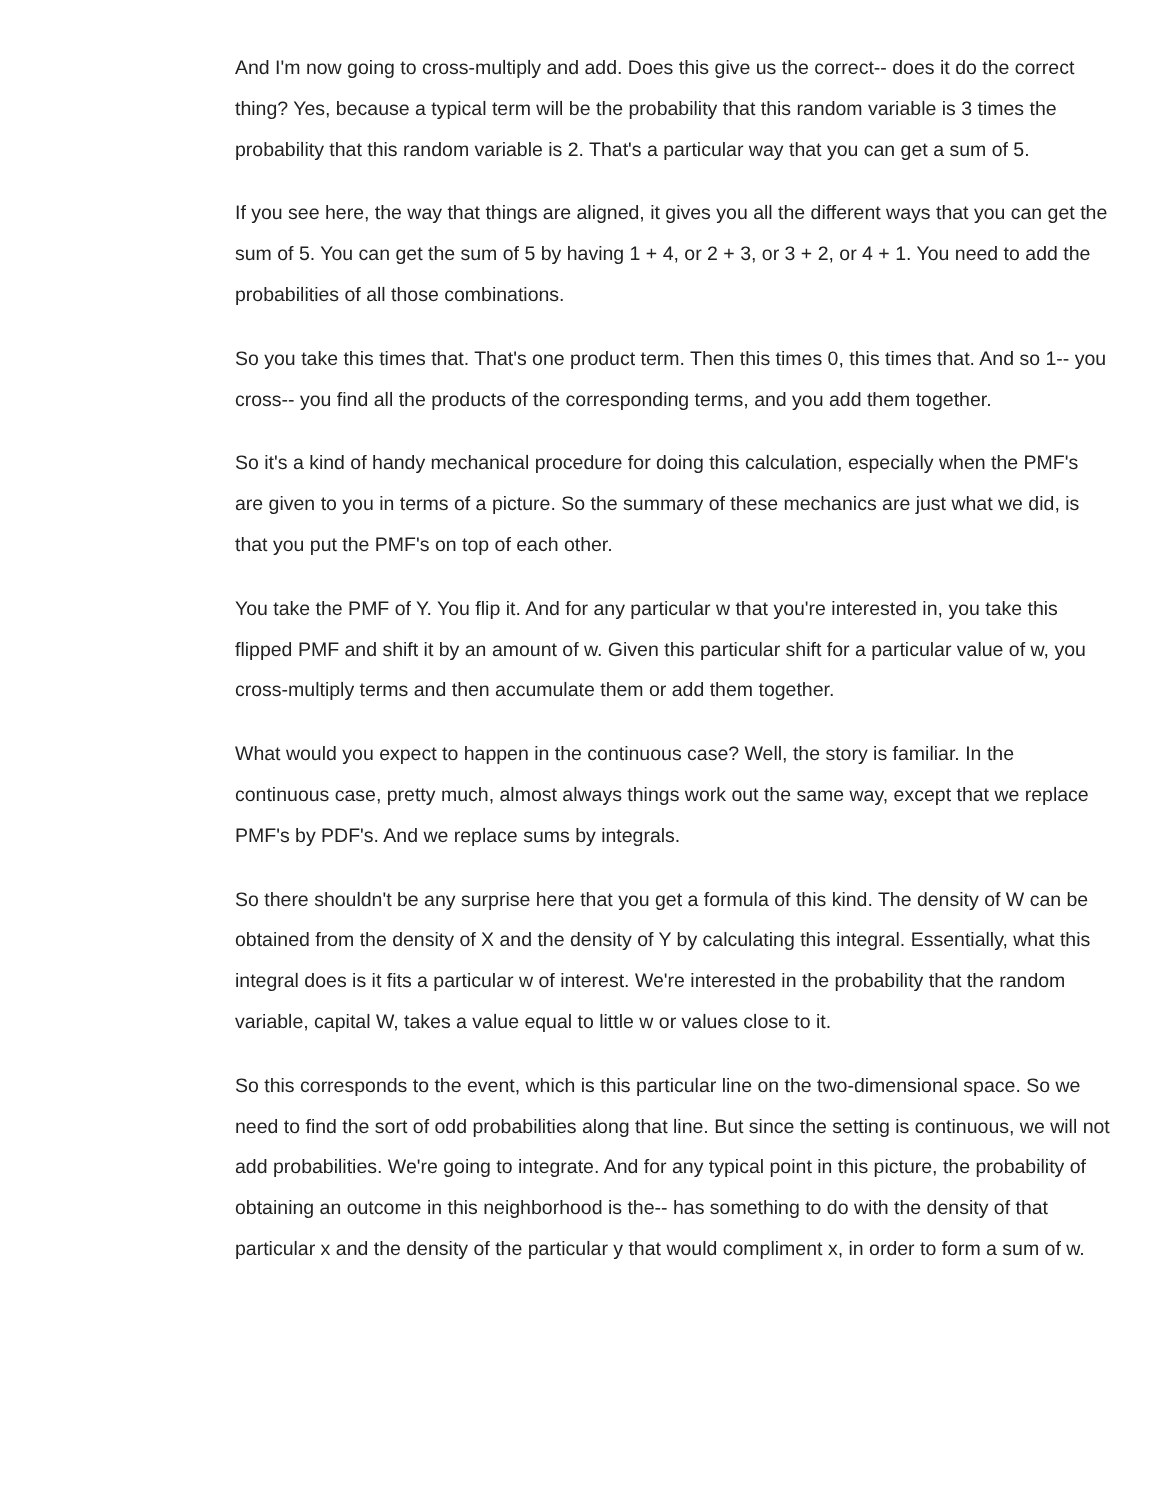And I'm now going to cross-multiply and add. Does this give us the correct-- does it do the correct thing? Yes, because a typical term will be the probability that this random variable is 3 times the probability that this random variable is 2. That's a particular way that you can get a sum of 5.
If you see here, the way that things are aligned, it gives you all the different ways that you can get the sum of 5. You can get the sum of 5 by having 1 + 4, or 2 + 3, or 3 + 2, or 4 + 1. You need to add the probabilities of all those combinations.
So you take this times that. That's one product term. Then this times 0, this times that. And so 1-- you cross-- you find all the products of the corresponding terms, and you add them together.
So it's a kind of handy mechanical procedure for doing this calculation, especially when the PMF's are given to you in terms of a picture. So the summary of these mechanics are just what we did, is that you put the PMF's on top of each other.
You take the PMF of Y. You flip it. And for any particular w that you're interested in, you take this flipped PMF and shift it by an amount of w. Given this particular shift for a particular value of w, you cross-multiply terms and then accumulate them or add them together.
What would you expect to happen in the continuous case? Well, the story is familiar. In the continuous case, pretty much, almost always things work out the same way, except that we replace PMF's by PDF's. And we replace sums by integrals.
So there shouldn't be any surprise here that you get a formula of this kind. The density of W can be obtained from the density of X and the density of Y by calculating this integral. Essentially, what this integral does is it fits a particular w of interest. We're interested in the probability that the random variable, capital W, takes a value equal to little w or values close to it.
So this corresponds to the event, which is this particular line on the two-dimensional space. So we need to find the sort of odd probabilities along that line. But since the setting is continuous, we will not add probabilities. We're going to integrate. And for any typical point in this picture, the probability of obtaining an outcome in this neighborhood is the-- has something to do with the density of that particular x and the density of the particular y that would compliment x, in order to form a sum of w.